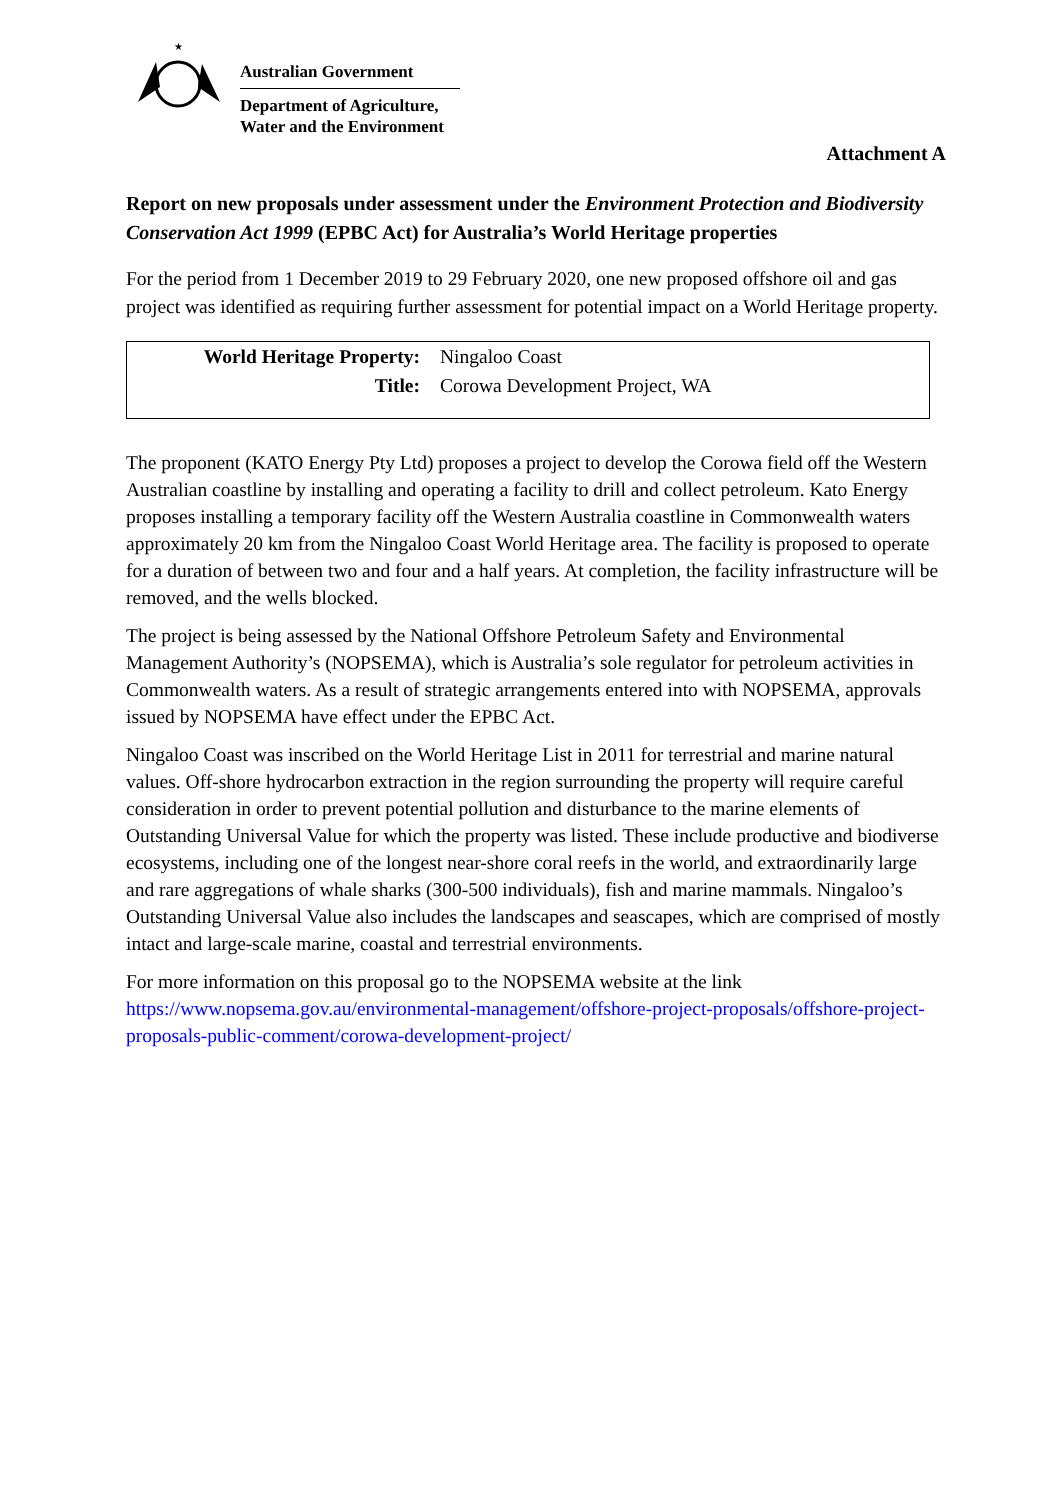★
Australian Government
Department of Agriculture,
Water and the Environment
Attachment A
Report on new proposals under assessment under the Environment Protection and Biodiversity Conservation Act 1999 (EPBC Act) for Australia’s World Heritage properties
For the period from 1 December 2019 to 29 February 2020, one new proposed offshore oil and gas project was identified as requiring further assessment for potential impact on a World Heritage property.
| World Heritage Property: | Ningaloo Coast |
| Title: | Corowa Development Project, WA |
The proponent (KATO Energy Pty Ltd) proposes a project to develop the Corowa field off the Western Australian coastline by installing and operating a facility to drill and collect petroleum. Kato Energy proposes installing a temporary facility off the Western Australia coastline in Commonwealth waters approximately 20 km from the Ningaloo Coast World Heritage area. The facility is proposed to operate for a duration of between two and four and a half years. At completion, the facility infrastructure will be removed, and the wells blocked.
The project is being assessed by the National Offshore Petroleum Safety and Environmental Management Authority’s (NOPSEMA), which is Australia’s sole regulator for petroleum activities in Commonwealth waters. As a result of strategic arrangements entered into with NOPSEMA, approvals issued by NOPSEMA have effect under the EPBC Act.
Ningaloo Coast was inscribed on the World Heritage List in 2011 for terrestrial and marine natural values. Off-shore hydrocarbon extraction in the region surrounding the property will require careful consideration in order to prevent potential pollution and disturbance to the marine elements of Outstanding Universal Value for which the property was listed. These include productive and biodiverse ecosystems, including one of the longest near-shore coral reefs in the world, and extraordinarily large and rare aggregations of whale sharks (300-500 individuals), fish and marine mammals. Ningaloo’s Outstanding Universal Value also includes the landscapes and seascapes, which are comprised of mostly intact and large-scale marine, coastal and terrestrial environments.
For more information on this proposal go to the NOPSEMA website at the link https://www.nopsema.gov.au/environmental-management/offshore-project-proposals/offshore-project-proposals-public-comment/corowa-development-project/